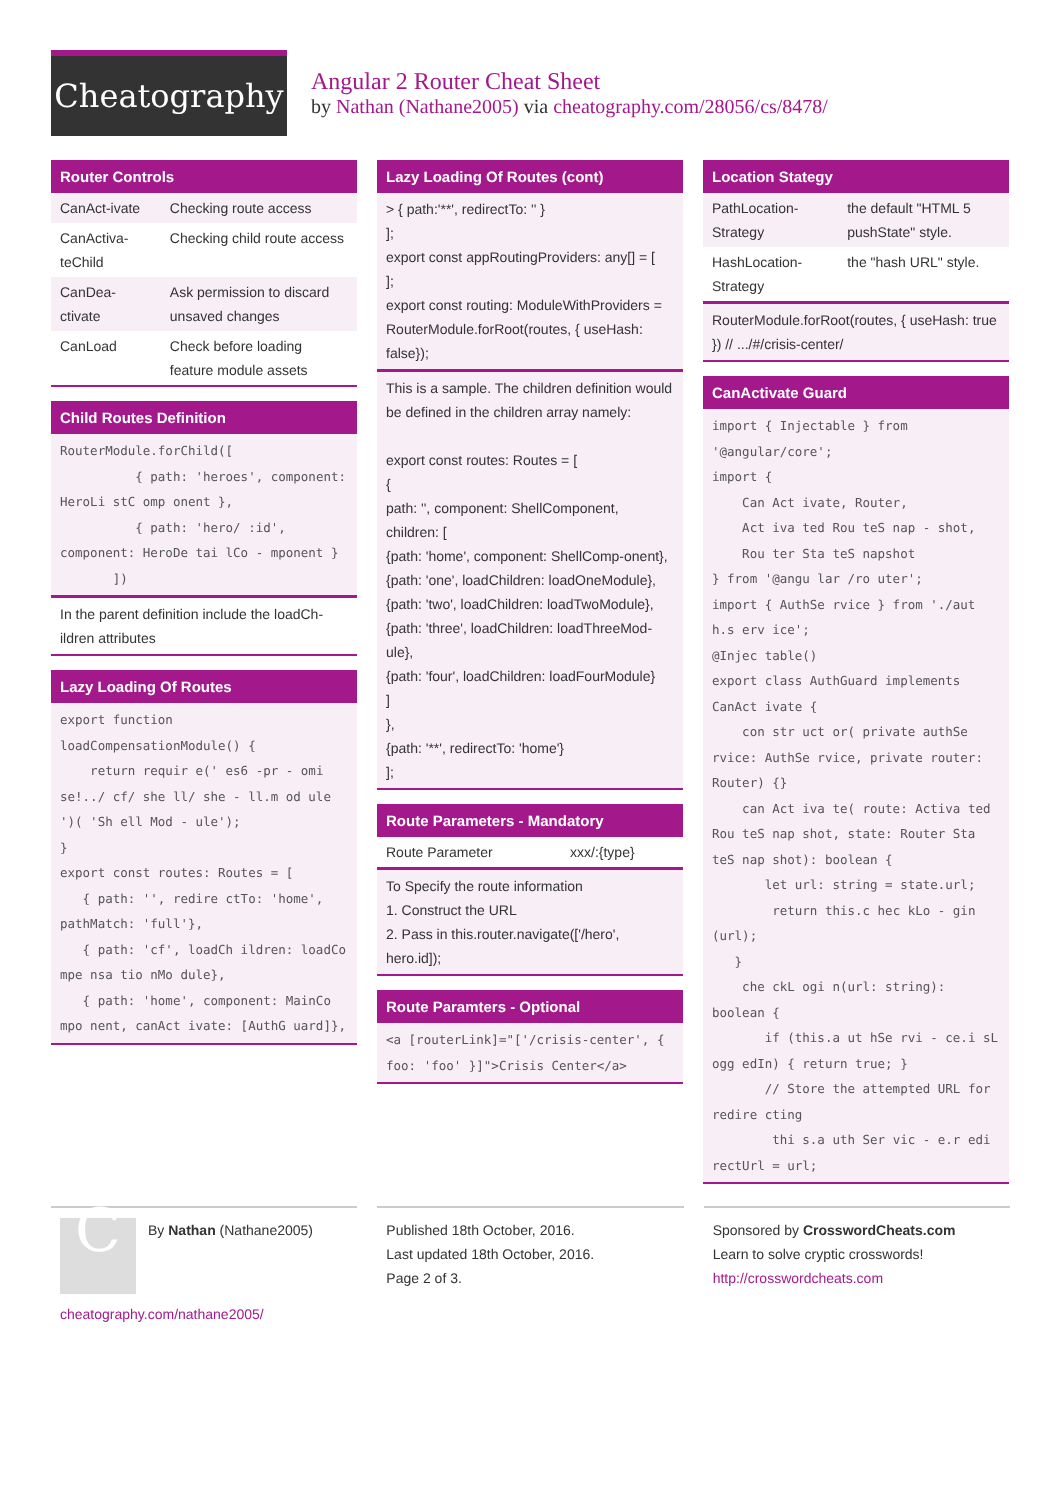Cheatography
Angular 2 Router Cheat Sheet
by Nathan (Nathane2005) via cheatography.com/28056/cs/8478/
Router Controls
| CanAct-ivate | Checking route access |
| CanActiva-teChild | Checking child route access |
| CanDea-ctivate | Ask permission to discard unsaved changes |
| CanLoad | Check before loading feature module assets |
Child Routes Definition
RouterModule.forChild([ { path: 'heroes', component: HeroLi stC omp onent }, { path: 'hero/ :id', component: HeroDe tai lCo - mponent } ])
In the parent definition include the loadCh-ildren attributes
Lazy Loading Of Routes
export function loadCompensationModule() { return requir e(' es6 -pr - omi se!../ cf/ she ll/ she - ll.m od ule ')( 'Sh ell Mod - ule'); } export const routes: Routes = [ { path: '', redire ctTo: 'home', pathMatch: 'full'}, { path: 'cf', loadCh ildren: loadCo mpe nsa tio nMo dule}, { path: 'home', component: MainCo mpo nent, canAct ivate: [AuthG uard]},
Lazy Loading Of Routes (cont)
> { path:'**', redirectTo: '' }
];
export const appRoutingProviders: any[] = [
];
export const routing: ModuleWithProviders = RouterModule.forRoot(routes, { useHash: false});
This is a sample. The children definition would be defined in the children array namely:
export const routes: Routes = [
{
path: '', component: ShellComponent,
children: [
{path: 'home', component: ShellComp-onent},
{path: 'one', loadChildren: loadOneModule},
{path: 'two', loadChildren: loadTwoModule},
{path: 'three', loadChildren: loadThreeMod-ule},
{path: 'four', loadChildren: loadFourModule}
]
},
{path: '**', redirectTo: 'home'}
];
Route Parameters - Mandatory
| Route Parameter | xxx/:{type} |
To Specify the route information
1. Construct the URL
2. Pass in this.router.navigate(['/hero', hero.id]);
Route Paramters - Optional
<a [routerLink]="['/crisis-center', { foo: 'foo' }]">Crisis Center</a>
Location Stategy
| PathLocation-Strategy | the default "HTML 5 pushState" style. |
| HashLocation-Strategy | the "hash URL" style. |
RouterModule.forRoot(routes, { useHash: true }) // .../#/crisis-center/
CanActivate Guard
import { Injectable } from '@angular/core'; import { Can Act ivate, Router, Act iva ted Rou teS nap - shot, Rou ter Sta teS napshot } from '@angu lar /ro uter'; import { AuthSe rvice } from './aut h.s erv ice'; @Injec table() export class AuthGuard implements CanAct ivate { con str uct or( private authSe rvice: AuthSe rvice, private router: Router) {} can Act iva te( route: Activa ted Rou teS nap shot, state: Router Sta teS nap shot): boolean { let url: string = state.url; return this.c hec kLo - gin (url); } che ckL ogi n(url: string): boolean { if (this.a ut hSe rvi - ce.i sL ogg edIn) { return true; } // Store the attempted URL for redire cting thi s.a uth Ser vic - e.r edi rectUrl = url;
C
By Nathan (Nathane2005)
cheatography.com/nathane2005/
Published 18th October, 2016.
Last updated 18th October, 2016.
Page 2 of 3.
Sponsored by CrosswordCheats.com
Learn to solve cryptic crosswords!
http://crosswordcheats.com